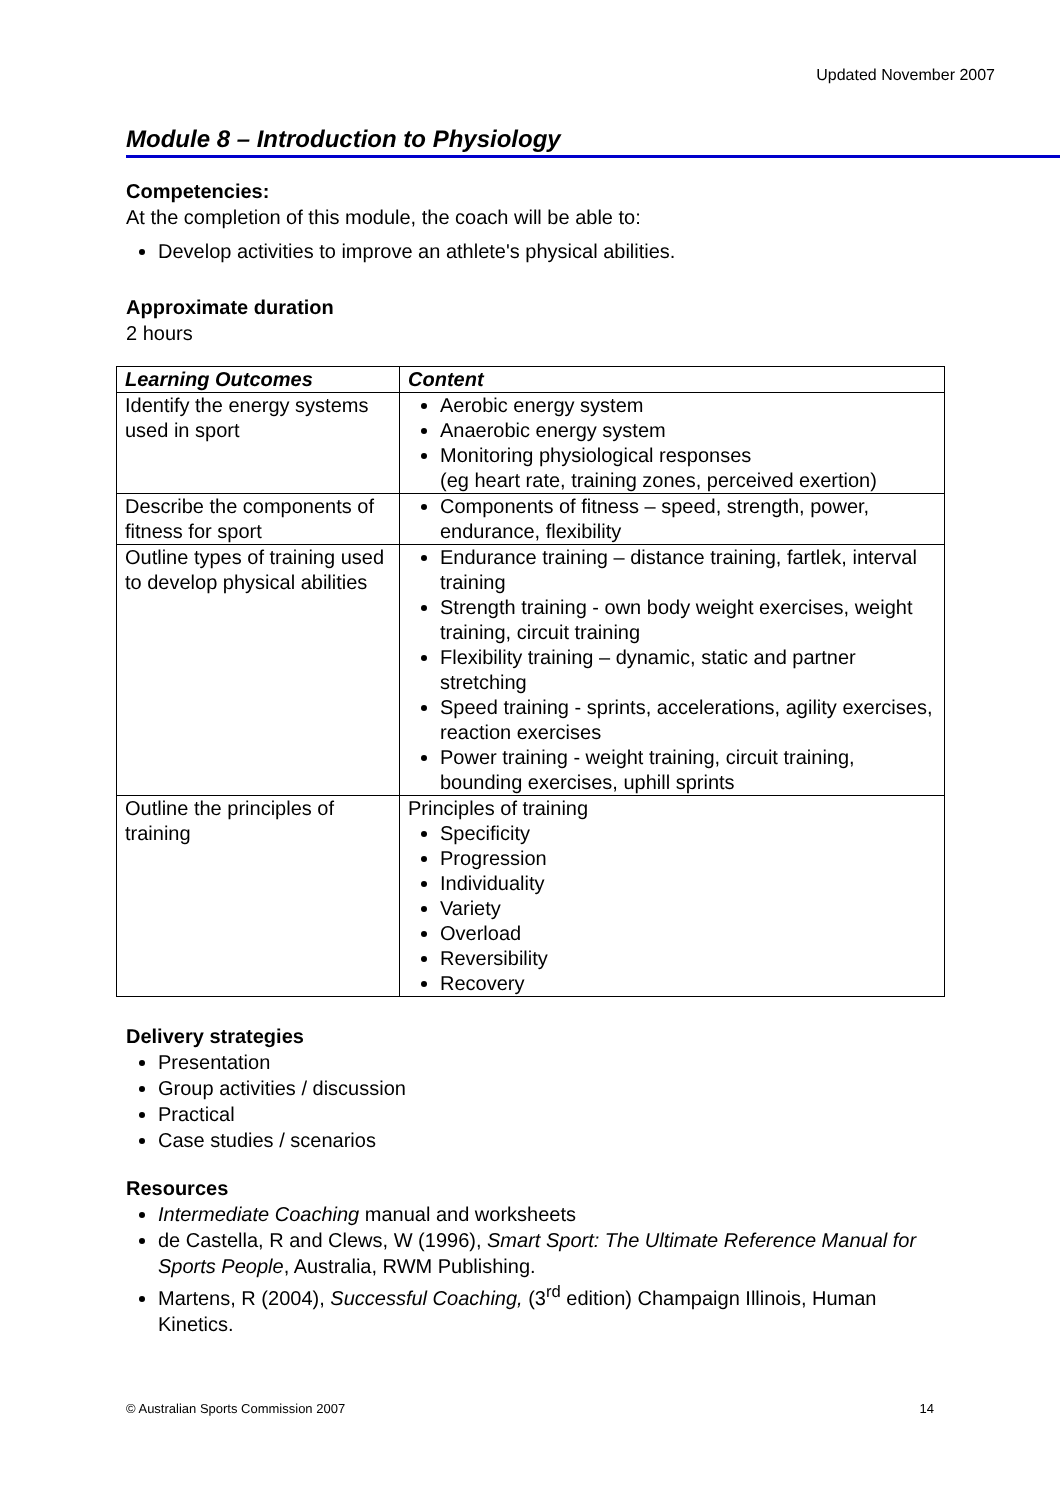Updated November 2007
Module 8 – Introduction to Physiology
Competencies:
At the completion of this module, the coach will be able to:
Develop activities to improve an athlete's physical abilities.
Approximate duration
2 hours
| Learning Outcomes | Content |
| --- | --- |
| Identify the energy systems used in sport | Aerobic energy system Anaerobic energy system Monitoring physiological responses (eg heart rate, training zones, perceived exertion) |
| Describe the components of fitness for sport | Components of fitness – speed, strength, power, endurance, flexibility |
| Outline types of training used to develop physical abilities | Endurance training – distance training, fartlek, interval training Strength training - own body weight exercises, weight training, circuit training Flexibility training – dynamic, static and partner stretching Speed training - sprints, accelerations, agility exercises, reaction exercises Power training - weight training, circuit training, bounding exercises, uphill sprints |
| Outline the principles of training | Principles of training Specificity Progression Individuality Variety Overload Reversibility Recovery |
Delivery strategies
Presentation
Group activities / discussion
Practical
Case studies / scenarios
Resources
Intermediate Coaching manual and worksheets
de Castella, R and Clews, W (1996), Smart Sport: The Ultimate Reference Manual for Sports People, Australia, RWM Publishing.
Martens, R (2004), Successful Coaching, (3<sup>rd</sup> edition) Champaign Illinois, Human Kinetics.
© Australian Sports Commission 2007 14